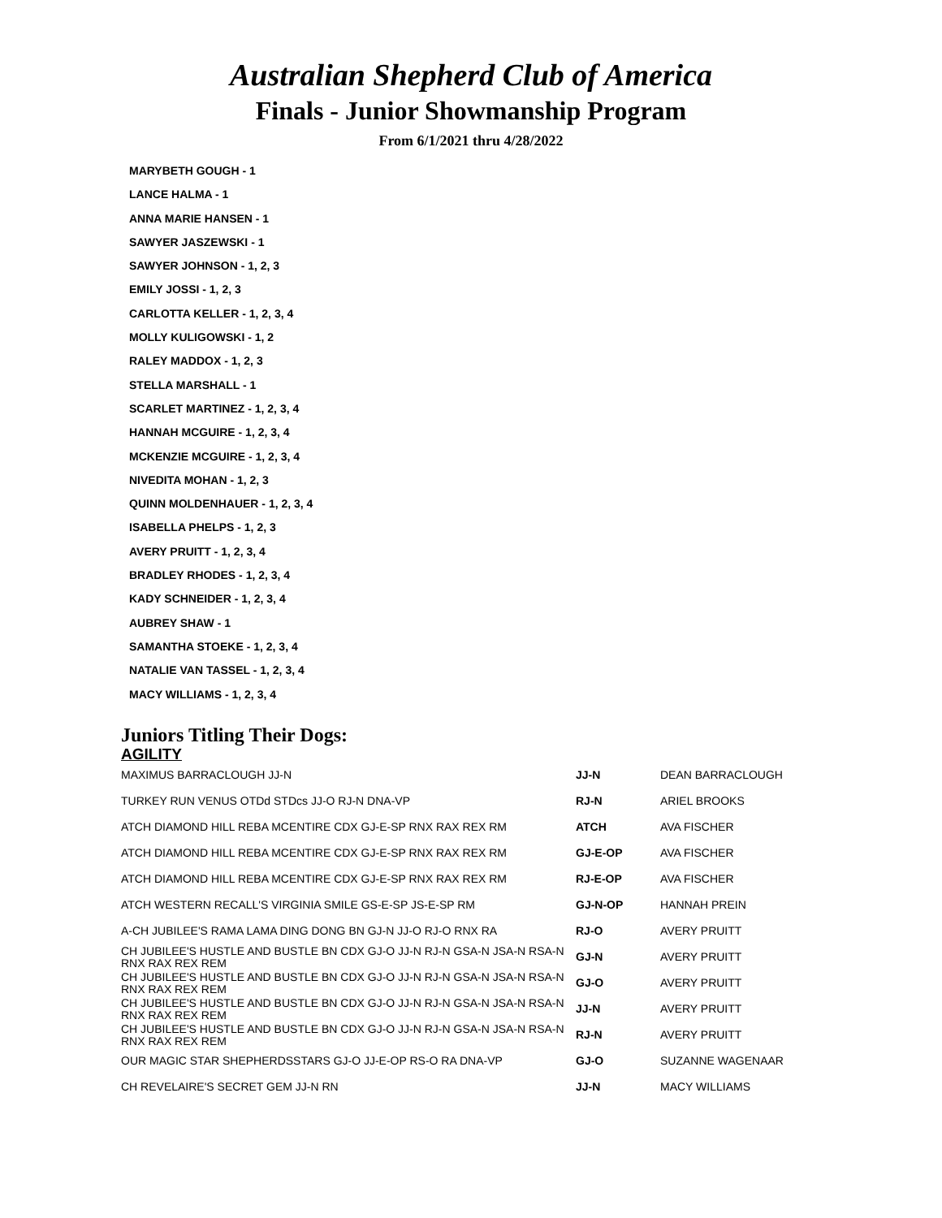Australian Shepherd Club of America
Finals - Junior Showmanship Program
From 6/1/2021 thru 4/28/2022
MARYBETH GOUGH - 1
LANCE HALMA - 1
ANNA MARIE HANSEN - 1
SAWYER JASZEWSKI - 1
SAWYER JOHNSON - 1, 2, 3
EMILY JOSSI - 1, 2, 3
CARLOTTA KELLER - 1, 2, 3, 4
MOLLY KULIGOWSKI - 1, 2
RALEY MADDOX - 1, 2, 3
STELLA MARSHALL - 1
SCARLET MARTINEZ - 1, 2, 3, 4
HANNAH MCGUIRE - 1, 2, 3, 4
MCKENZIE MCGUIRE - 1, 2, 3, 4
NIVEDITA MOHAN - 1, 2, 3
QUINN MOLDENHAUER - 1, 2, 3, 4
ISABELLA PHELPS - 1, 2, 3
AVERY PRUITT - 1, 2, 3, 4
BRADLEY RHODES - 1, 2, 3, 4
KADY SCHNEIDER - 1, 2, 3, 4
AUBREY SHAW - 1
SAMANTHA STOEKE - 1, 2, 3, 4
NATALIE VAN TASSEL - 1, 2, 3, 4
MACY WILLIAMS - 1, 2, 3, 4
Juniors Titling Their Dogs:
AGILITY
| MAXIMUS BARRACLOUGH JJ-N | JJ-N | DEAN BARRACLOUGH |
| TURKEY RUN VENUS OTDd STDcs JJ-O RJ-N DNA-VP | RJ-N | ARIEL BROOKS |
| ATCH DIAMOND HILL REBA MCENTIRE CDX GJ-E-SP RNX RAX REX RM | ATCH | AVA FISCHER |
| ATCH DIAMOND HILL REBA MCENTIRE CDX GJ-E-SP RNX RAX REX RM | GJ-E-OP | AVA FISCHER |
| ATCH DIAMOND HILL REBA MCENTIRE CDX GJ-E-SP RNX RAX REX RM | RJ-E-OP | AVA FISCHER |
| ATCH WESTERN RECALL'S VIRGINIA SMILE GS-E-SP JS-E-SP RM | GJ-N-OP | HANNAH PREIN |
| A-CH JUBILEE'S RAMA LAMA DING DONG BN GJ-N JJ-O RJ-O RNX RA | RJ-O | AVERY PRUITT |
| CH JUBILEE'S HUSTLE AND BUSTLE BN CDX GJ-O JJ-N RJ-N GSA-N JSA-N RSA-N RNX RAX REX REM | GJ-N | AVERY PRUITT |
| CH JUBILEE'S HUSTLE AND BUSTLE BN CDX GJ-O JJ-N RJ-N GSA-N JSA-N RSA-N RNX RAX REX REM | GJ-O | AVERY PRUITT |
| CH JUBILEE'S HUSTLE AND BUSTLE BN CDX GJ-O JJ-N RJ-N GSA-N JSA-N RSA-N RNX RAX REX REM | JJ-N | AVERY PRUITT |
| CH JUBILEE'S HUSTLE AND BUSTLE BN CDX GJ-O JJ-N RJ-N GSA-N JSA-N RSA-N RNX RAX REX REM | RJ-N | AVERY PRUITT |
| OUR MAGIC STAR SHEPHERDSSTARS GJ-O JJ-E-OP RS-O RA DNA-VP | GJ-O | SUZANNE WAGENAAR |
| CH REVELAIRE'S SECRET GEM JJ-N RN | JJ-N | MACY WILLIAMS |